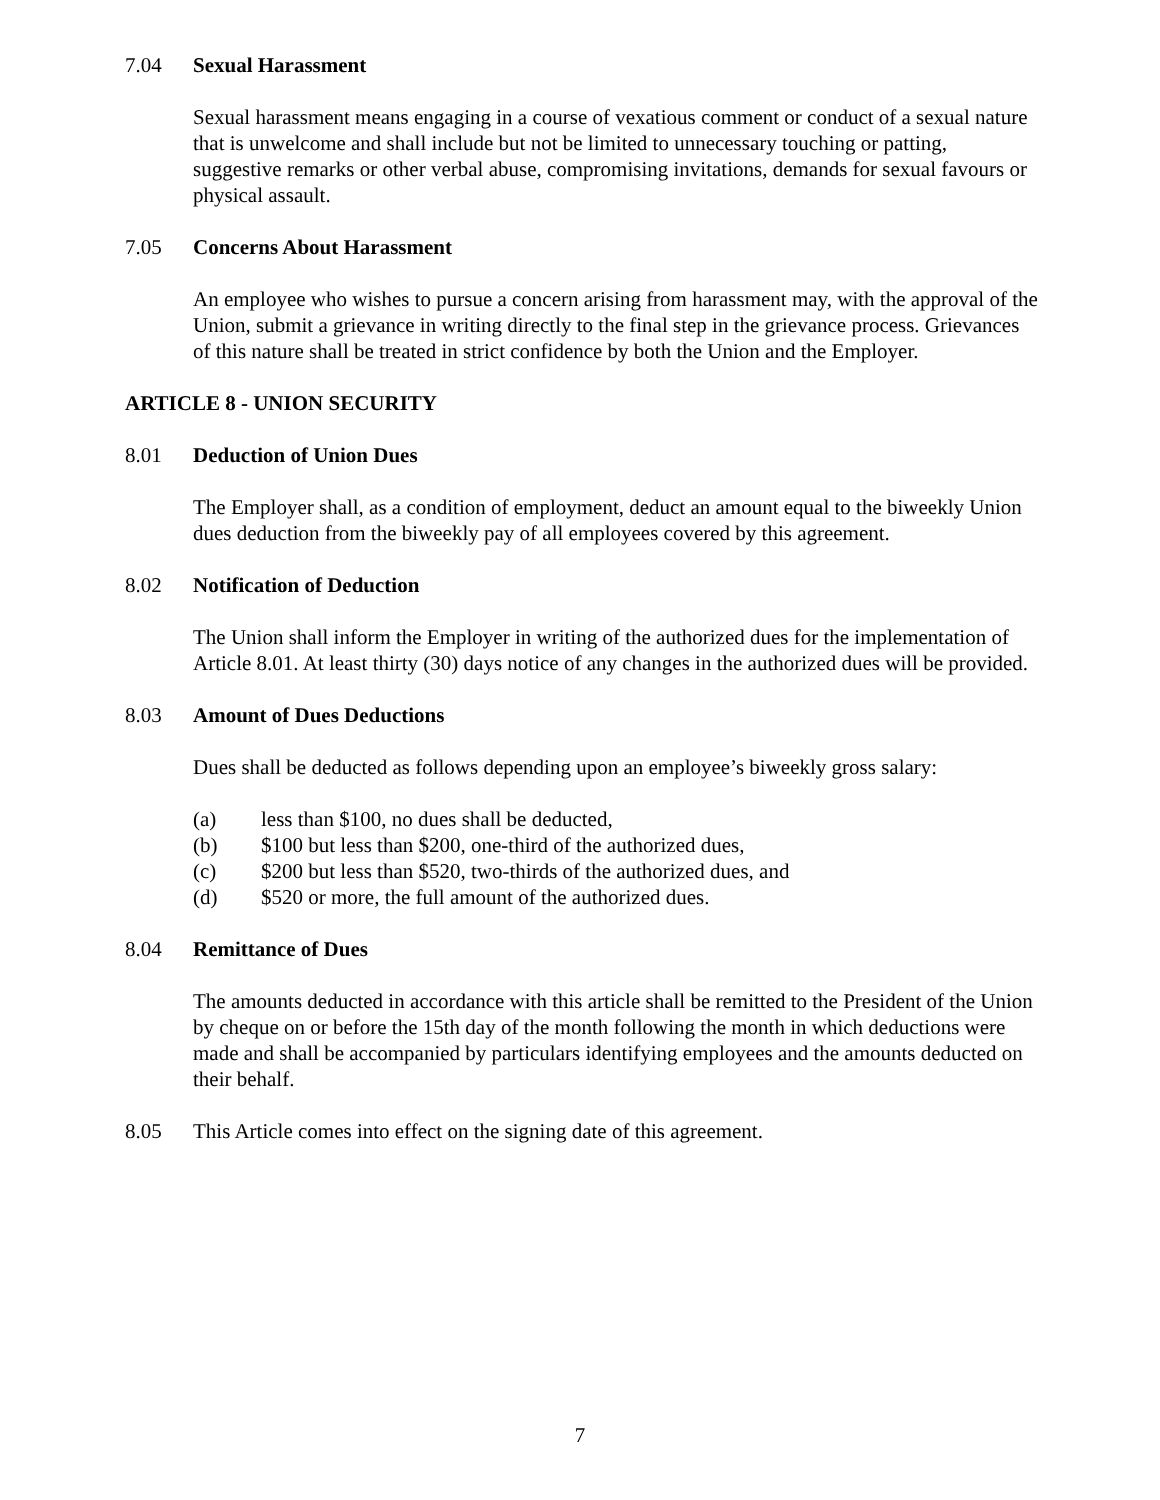7.04 Sexual Harassment
Sexual harassment means engaging in a course of vexatious comment or conduct of a sexual nature that is unwelcome and shall include but not be limited to unnecessary touching or patting, suggestive remarks or other verbal abuse, compromising invitations, demands for sexual favours or physical assault.
7.05 Concerns About Harassment
An employee who wishes to pursue a concern arising from harassment may, with the approval of the Union, submit a grievance in writing directly to the final step in the grievance process. Grievances of this nature shall be treated in strict confidence by both the Union and the Employer.
ARTICLE 8 - UNION SECURITY
8.01 Deduction of Union Dues
The Employer shall, as a condition of employment, deduct an amount equal to the biweekly Union dues deduction from the biweekly pay of all employees covered by this agreement.
8.02 Notification of Deduction
The Union shall inform the Employer in writing of the authorized dues for the implementation of Article 8.01. At least thirty (30) days notice of any changes in the authorized dues will be provided.
8.03 Amount of Dues Deductions
Dues shall be deducted as follows depending upon an employee’s biweekly gross salary:
(a) less than $100, no dues shall be deducted,
(b) $100 but less than $200, one-third of the authorized dues,
(c) $200 but less than $520, two-thirds of the authorized dues, and
(d) $520 or more, the full amount of the authorized dues.
8.04 Remittance of Dues
The amounts deducted in accordance with this article shall be remitted to the President of the Union by cheque on or before the 15th day of the month following the month in which deductions were made and shall be accompanied by particulars identifying employees and the amounts deducted on their behalf.
8.05 This Article comes into effect on the signing date of this agreement.
7